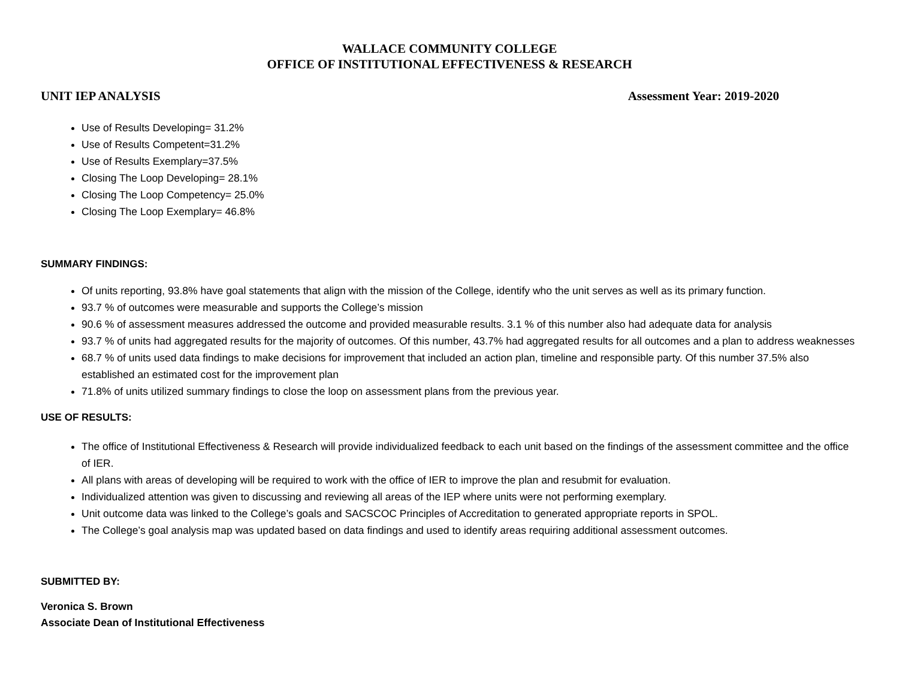WALLACE COMMUNITY COLLEGE
OFFICE OF INSTITUTIONAL EFFECTIVENESS & RESEARCH
UNIT IEP ANALYSIS Assessment Year: 2019-2020
Use of Results Developing= 31.2%
Use of Results Competent=31.2%
Use of Results Exemplary=37.5%
Closing The Loop Developing= 28.1%
Closing The Loop Competency= 25.0%
Closing The Loop Exemplary= 46.8%
SUMMARY FINDINGS:
Of units reporting, 93.8% have goal statements that align with the mission of the College, identify who the unit serves as well as its primary function.
93.7 % of outcomes were measurable and supports the College’s mission
90.6 % of assessment measures addressed the outcome and provided measurable results. 3.1 % of this number also had adequate data for analysis
93.7 % of units had aggregated results for the majority of outcomes. Of this number, 43.7% had aggregated results for all outcomes and a plan to address weaknesses
68.7 % of units used data findings to make decisions for improvement that included an action plan, timeline and responsible party. Of this number 37.5% also established an estimated cost for the improvement plan
71.8% of units utilized summary findings to close the loop on assessment plans from the previous year.
USE OF RESULTS:
The office of Institutional Effectiveness & Research will provide individualized feedback to each unit based on the findings of the assessment committee and the office of IER.
All plans with areas of developing will be required to work with the office of IER to improve the plan and resubmit for evaluation.
Individualized attention was given to discussing and reviewing all areas of the IEP where units were not performing exemplary.
Unit outcome data was linked to the College’s goals and SACSCOC Principles of Accreditation to generated appropriate reports in SPOL.
The College’s goal analysis map was updated based on data findings and used to identify areas requiring additional assessment outcomes.
SUBMITTED BY:
Veronica S. Brown
Associate Dean of Institutional Effectiveness